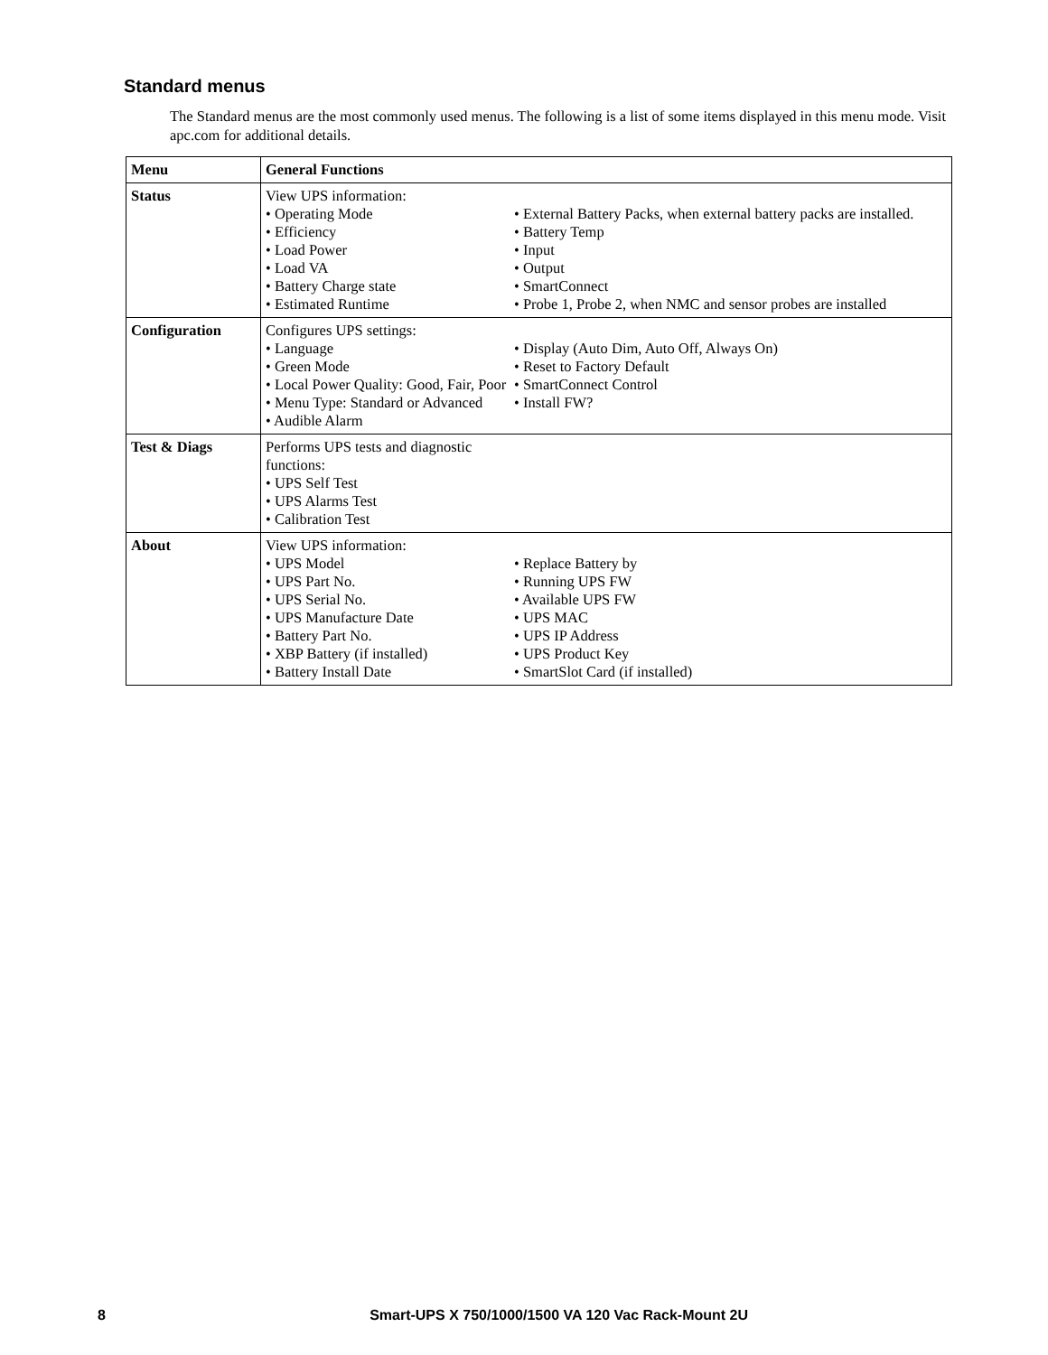Standard menus
The Standard menus are the most commonly used menus. The following is a list of some items displayed in this menu mode. Visit apc.com for additional details.
| Menu | General Functions |
| --- | --- |
| Status | View UPS information: • Operating Mode • Efficiency • Load Power • Load VA • Battery Charge state • Estimated Runtime • External Battery Packs, when external battery packs are installed. • Battery Temp • Input • Output • SmartConnect • Probe 1, Probe 2, when NMC and sensor probes are installed |
| Configuration | Configures UPS settings: • Language • Green Mode • Local Power Quality: Good, Fair, Poor • Menu Type: Standard or Advanced • Audible Alarm • Display (Auto Dim, Auto Off, Always On) • Reset to Factory Default • SmartConnect Control • Install FW? |
| Test & Diags | Performs UPS tests and diagnostic functions: • UPS Self Test • UPS Alarms Test • Calibration Test |
| About | View UPS information: • UPS Model • UPS Part No. • UPS Serial No. • UPS Manufacture Date • Battery Part No. • XBP Battery (if installed) • Battery Install Date • Replace Battery by • Running UPS FW • Available UPS FW • UPS MAC • UPS IP Address • UPS Product Key • SmartSlot Card (if installed) |
8 Smart-UPS X 750/1000/1500 VA 120 Vac Rack-Mount 2U